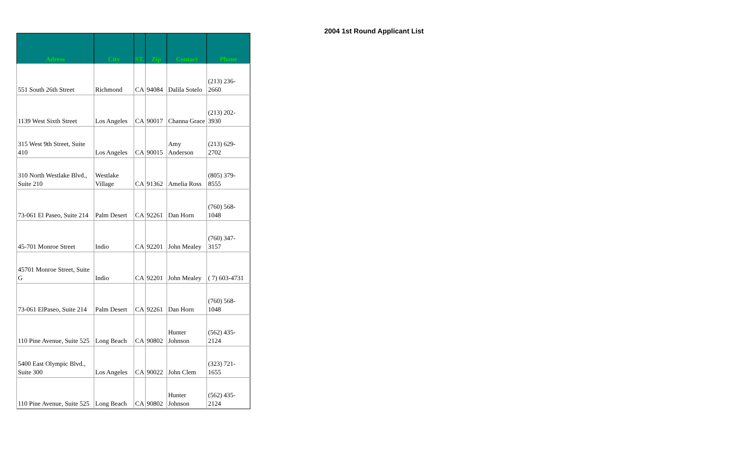| Adress | City | ST. | Zip | Contact | Phone |
| --- | --- | --- | --- | --- | --- |
| 551 South 26th Street | Richmond | CA | 94084 | Dalila Sotelo | (213) 236- 2660 |
| 1139 West Sixth Street | Los Angeles | CA | 90017 | Channa Grace | (213) 202- 3930 |
| 315 West 9th Street, Suite 410 | Los Angeles | CA | 90015 | Amy Anderson | (213) 629- 2702 |
| 310 North Westlake Blvd., Suite 210 | Westlake Village | CA | 91362 | Amelia Ross | (805) 379- 8555 |
| 73-061 El Paseo, Suite 214 | Palm Desert | CA | 92261 | Dan Horn | (760) 568- 1048 |
| 45-701 Monroe Street | Indio | CA | 92201 | John Mealey | (760) 347- 3157 |
| 45701 Monroe Street, Suite G | Indio | CA | 92201 | John Mealey | ( 7) 603-4731 |
| 73-061 ElPaseo, Suite 214 | Palm Desert | CA | 92261 | Dan Horn | (760) 568- 1048 |
| 110 Pine Avenue, Suite 525 | Long Beach | CA | 90802 | Hunter Johnson | (562) 435- 2124 |
| 5400 East Olympic Blvd., Suite 300 | Los Angeles | CA | 90022 | John Clem | (323) 721- 1655 |
| 110 Pine Avenue, Suite 525 | Long Beach | CA | 90802 | Hunter Johnson | (562) 435- 2124 |
2004 1st Round Applicant List